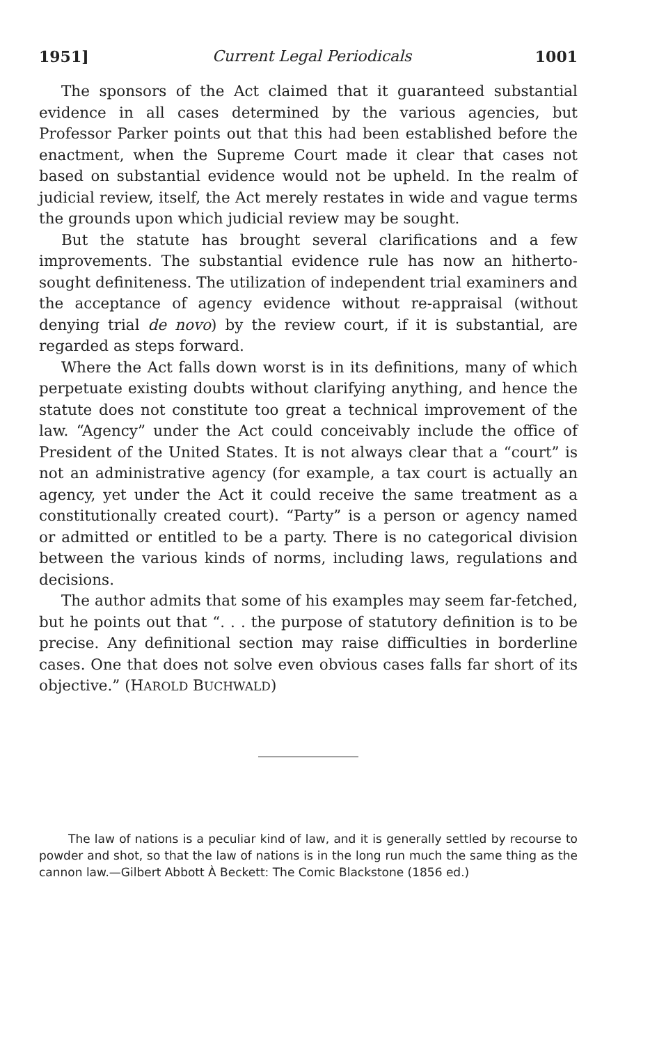1951] Current Legal Periodicals 1001
The sponsors of the Act claimed that it guaranteed substantial evidence in all cases determined by the various agencies, but Professor Parker points out that this had been established before the enactment, when the Supreme Court made it clear that cases not based on substantial evidence would not be upheld. In the realm of judicial review, itself, the Act merely restates in wide and vague terms the grounds upon which judicial review may be sought.
But the statute has brought several clarifications and a few improvements. The substantial evidence rule has now an hitherto-sought definiteness. The utilization of independent trial examiners and the acceptance of agency evidence without re-appraisal (without denying trial de novo) by the review court, if it is substantial, are regarded as steps forward.
Where the Act falls down worst is in its definitions, many of which perpetuate existing doubts without clarifying anything, and hence the statute does not constitute too great a technical improvement of the law. “Agency” under the Act could conceivably include the office of President of the United States. It is not always clear that a “court” is not an administrative agency (for example, a tax court is actually an agency, yet under the Act it could receive the same treatment as a constitutionally created court). “Party” is a person or agency named or admitted or entitled to be a party. There is no categorical division between the various kinds of norms, including laws, regulations and decisions.
The author admits that some of his examples may seem far-fetched, but he points out that “. . . the purpose of statutory definition is to be precise. Any definitional section may raise difficulties in borderline cases. One that does not solve even obvious cases falls far short of its objective.” (HAROLD BUCHWALD)
The law of nations is a peculiar kind of law, and it is generally settled by recourse to powder and shot, so that the law of nations is in the long run much the same thing as the cannon law.—Gilbert Abbott À Beckett: The Comic Blackstone (1856 ed.)